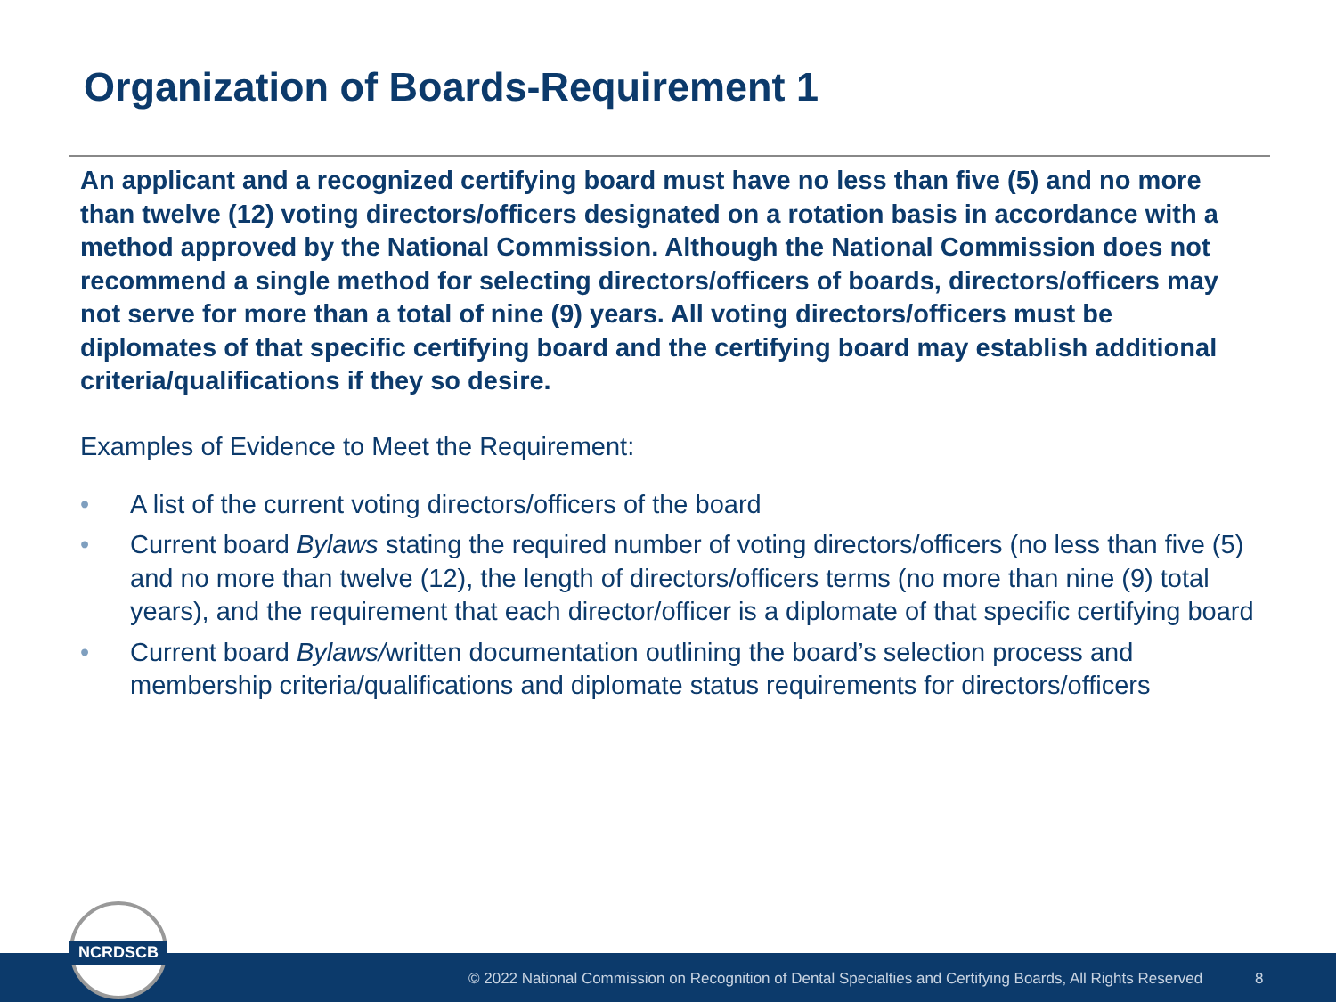Organization of Boards-Requirement 1
An applicant and a recognized certifying board must have no less than five (5) and no more than twelve (12) voting directors/officers designated on a rotation basis in accordance with a method approved by the National Commission. Although the National Commission does not recommend a single method for selecting directors/officers of boards, directors/officers may not serve for more than a total of nine (9) years. All voting directors/officers must be diplomates of that specific certifying board and the certifying board may establish additional criteria/qualifications if they so desire.
Examples of Evidence to Meet the Requirement:
• A list of the current voting directors/officers of the board
• Current board Bylaws stating the required number of voting directors/officers (no less than five (5) and no more than twelve (12), the length of directors/officers terms (no more than nine (9) total years), and the requirement that each director/officer is a diplomate of that specific certifying board
• Current board Bylaws/written documentation outlining the board’s selection process and membership criteria/qualifications and diplomate status requirements for directors/officers
© 2022 National Commission on Recognition of Dental Specialties and Certifying Boards, All Rights Reserved 8
NCRDSCB